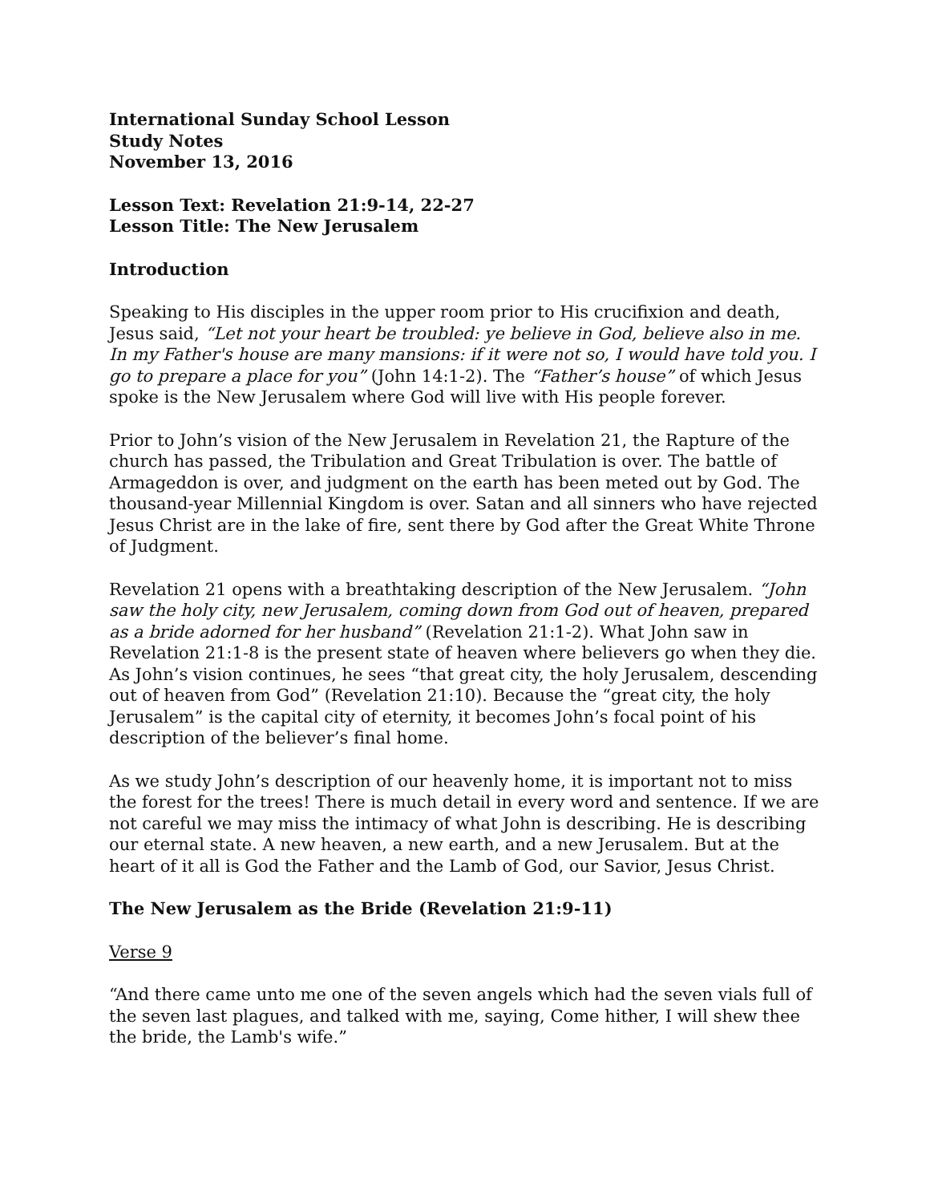International Sunday School Lesson
Study Notes
November 13, 2016
Lesson Text: Revelation 21:9-14, 22-27
Lesson Title: The New Jerusalem
Introduction
Speaking to His disciples in the upper room prior to His crucifixion and death, Jesus said, “Let not your heart be troubled: ye believe in God, believe also in me. In my Father's house are many mansions: if it were not so, I would have told you. I go to prepare a place for you” (John 14:1-2). The “Father’s house” of which Jesus spoke is the New Jerusalem where God will live with His people forever.
Prior to John’s vision of the New Jerusalem in Revelation 21, the Rapture of the church has passed, the Tribulation and Great Tribulation is over. The battle of Armageddon is over, and judgment on the earth has been meted out by God. The thousand-year Millennial Kingdom is over. Satan and all sinners who have rejected Jesus Christ are in the lake of fire, sent there by God after the Great White Throne of Judgment.
Revelation 21 opens with a breathtaking description of the New Jerusalem. “John saw the holy city, new Jerusalem, coming down from God out of heaven, prepared as a bride adorned for her husband” (Revelation 21:1-2). What John saw in Revelation 21:1-8 is the present state of heaven where believers go when they die. As John’s vision continues, he sees “that great city, the holy Jerusalem, descending out of heaven from God” (Revelation 21:10). Because the “great city, the holy Jerusalem” is the capital city of eternity, it becomes John’s focal point of his description of the believer’s final home.
As we study John’s description of our heavenly home, it is important not to miss the forest for the trees! There is much detail in every word and sentence. If we are not careful we may miss the intimacy of what John is describing. He is describing our eternal state. A new heaven, a new earth, and a new Jerusalem. But at the heart of it all is God the Father and the Lamb of God, our Savior, Jesus Christ.
The New Jerusalem as the Bride (Revelation 21:9-11)
Verse 9
“And there came unto me one of the seven angels which had the seven vials full of the seven last plagues, and talked with me, saying, Come hither, I will shew thee the bride, the Lamb's wife.”